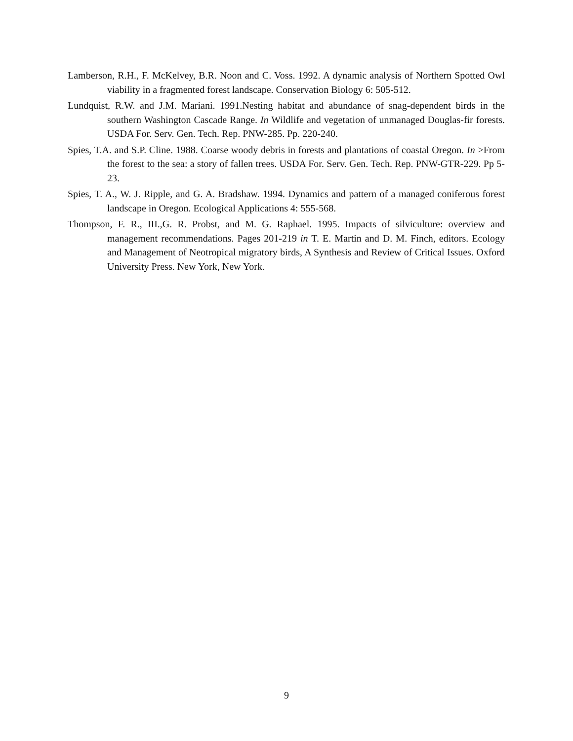Lamberson, R.H., F. McKelvey, B.R. Noon and C. Voss. 1992. A dynamic analysis of Northern Spotted Owl viability in a fragmented forest landscape. Conservation Biology 6: 505-512.
Lundquist, R.W. and J.M. Mariani. 1991.Nesting habitat and abundance of snag-dependent birds in the southern Washington Cascade Range. In Wildlife and vegetation of unmanaged Douglas-fir forests. USDA For. Serv. Gen. Tech. Rep. PNW-285. Pp. 220-240.
Spies, T.A. and S.P. Cline. 1988. Coarse woody debris in forests and plantations of coastal Oregon. In >From the forest to the sea: a story of fallen trees. USDA For. Serv. Gen. Tech. Rep. PNW-GTR-229. Pp 5-23.
Spies, T. A., W. J. Ripple, and G. A. Bradshaw. 1994. Dynamics and pattern of a managed coniferous forest landscape in Oregon. Ecological Applications 4: 555-568.
Thompson, F. R., III.,G. R. Probst, and M. G. Raphael. 1995. Impacts of silviculture: overview and management recommendations. Pages 201-219 in T. E. Martin and D. M. Finch, editors. Ecology and Management of Neotropical migratory birds, A Synthesis and Review of Critical Issues. Oxford University Press. New York, New York.
9